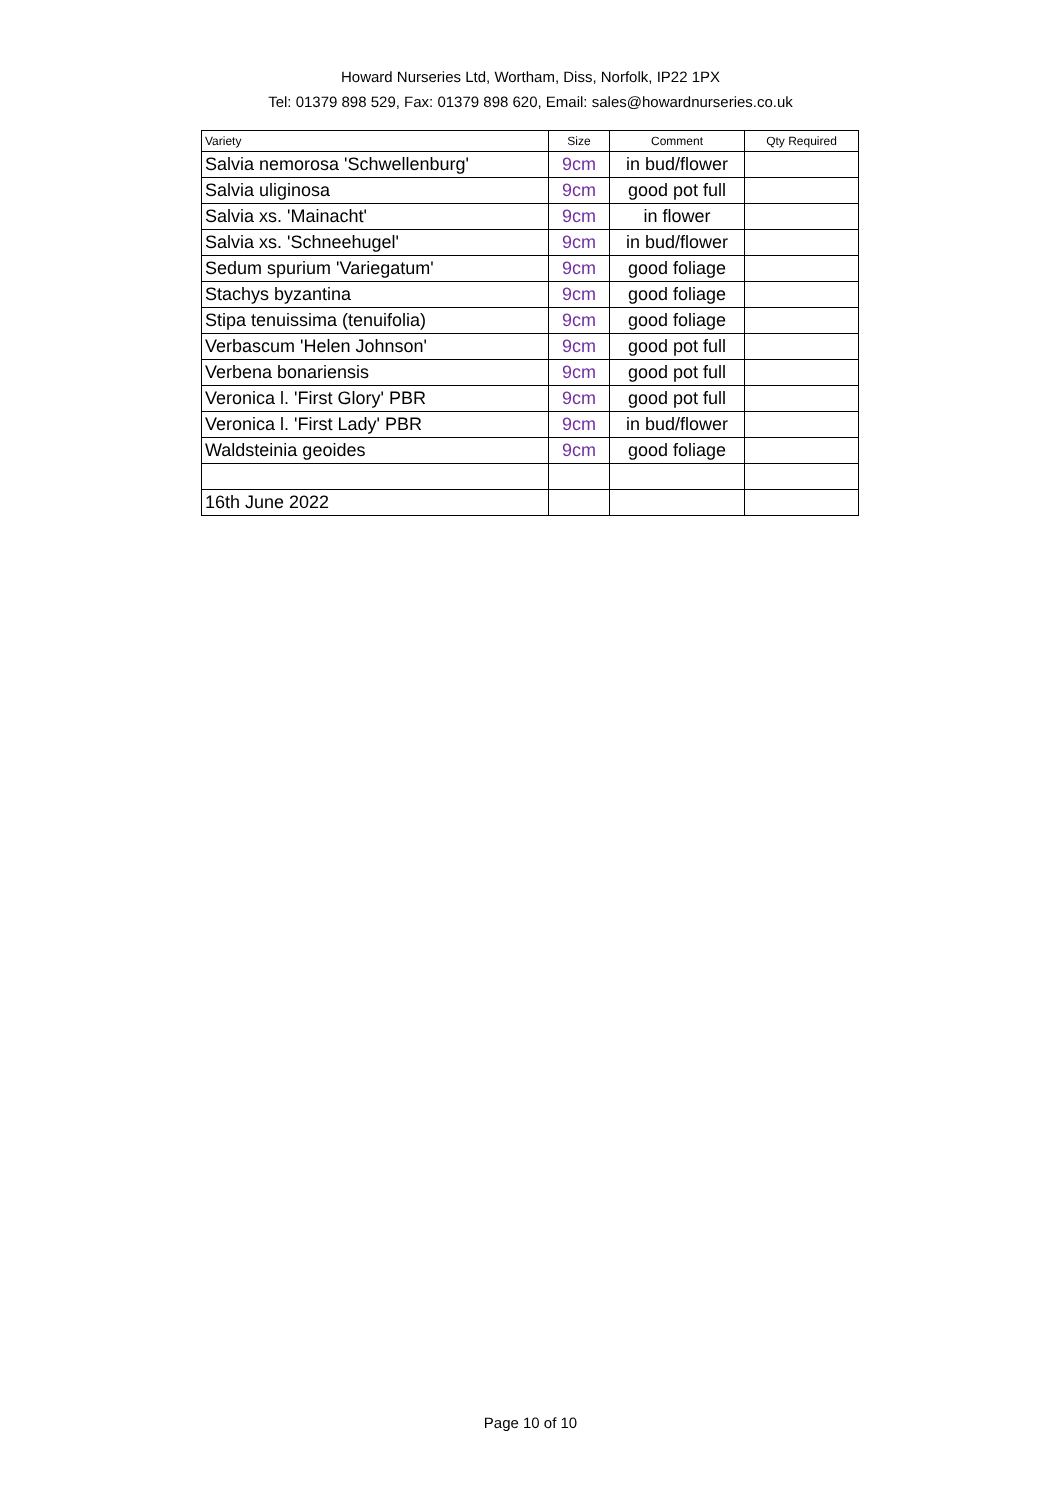Howard Nurseries Ltd, Wortham, Diss, Norfolk, IP22 1PX
Tel: 01379 898 529, Fax: 01379 898 620, Email: sales@howardnurseries.co.uk
| Variety | Size | Comment | Qty Required |
| --- | --- | --- | --- |
| Salvia nemorosa 'Schwellenburg' | 9cm | in bud/flower | |
| Salvia uliginosa | 9cm | good pot full | |
| Salvia xs. 'Mainacht' | 9cm | in flower | |
| Salvia xs. 'Schneehugel' | 9cm | in bud/flower | |
| Sedum spurium 'Variegatum' | 9cm | good foliage | |
| Stachys byzantina | 9cm | good foliage | |
| Stipa tenuissima (tenuifolia) | 9cm | good foliage | |
| Verbascum 'Helen Johnson' | 9cm | good pot full | |
| Verbena bonariensis | 9cm | good pot full | |
| Veronica l. 'First Glory' PBR | 9cm | good pot full | |
| Veronica l. 'First Lady' PBR | 9cm | in bud/flower | |
| Waldsteinia geoides | 9cm | good foliage | |
| 16th June 2022 | | | |
Page 10 of 10